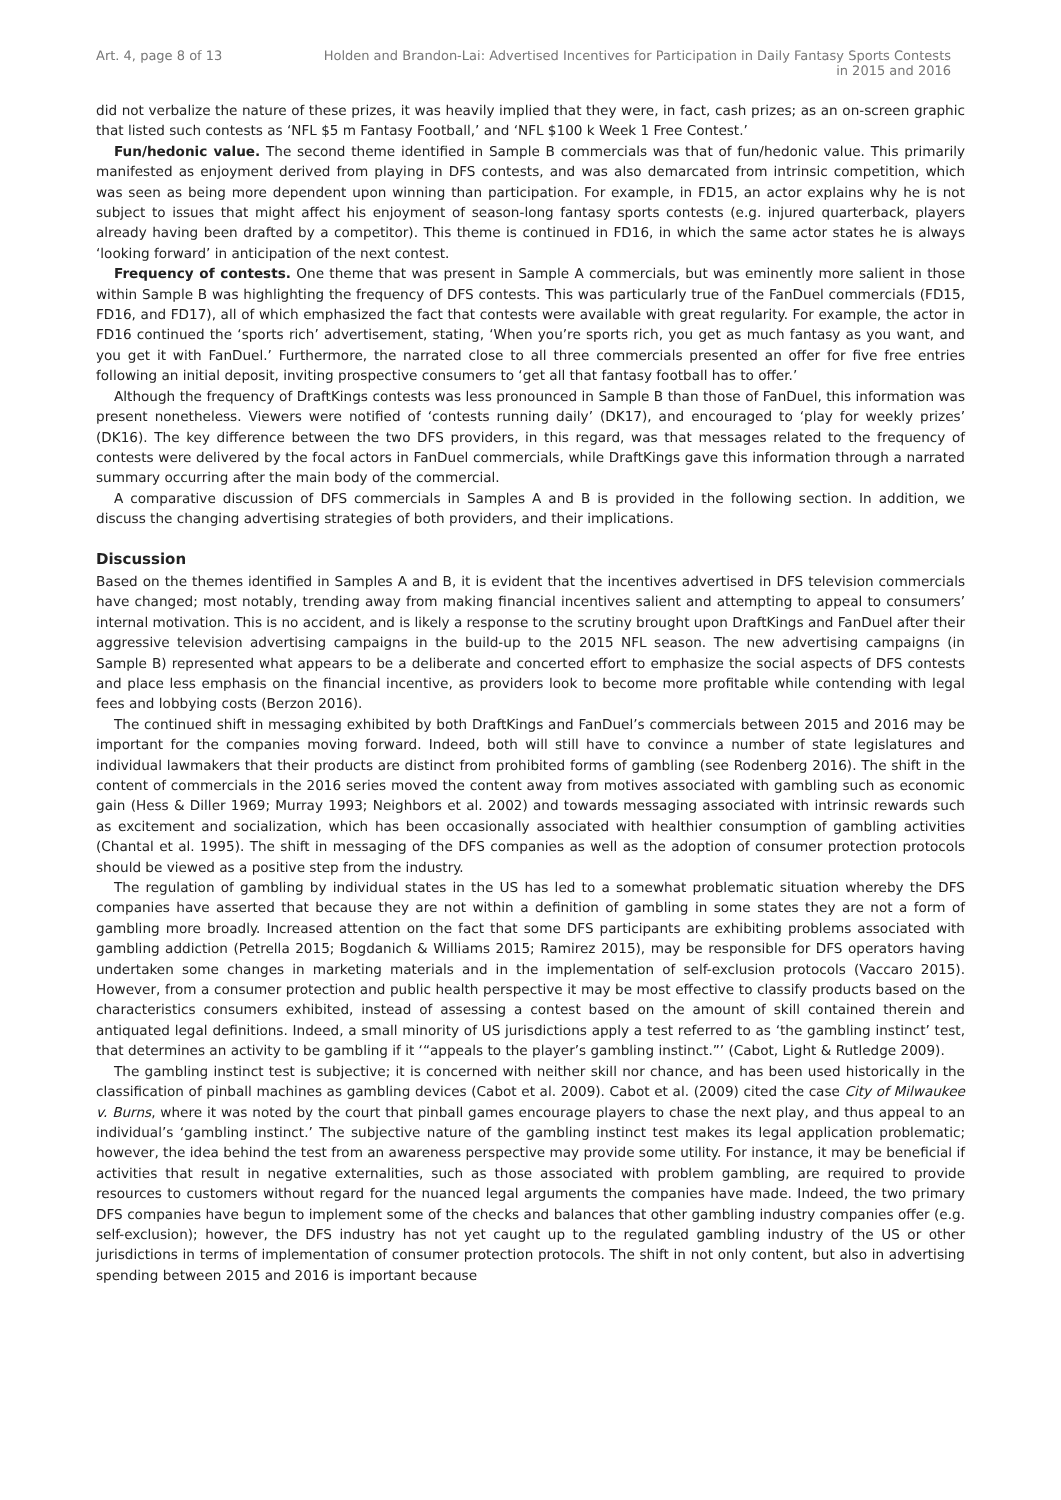Art. 4, page 8 of 13 Holden and Brandon-Lai: Advertised Incentives for Participation in Daily Fantasy Sports Contests in 2015 and 2016
did not verbalize the nature of these prizes, it was heavily implied that they were, in fact, cash prizes; as an on-screen graphic that listed such contests as ‘NFL $5 m Fantasy Football,’ and ‘NFL $100 k Week 1 Free Contest.’
Fun/hedonic value. The second theme identified in Sample B commercials was that of fun/hedonic value. This primarily manifested as enjoyment derived from playing in DFS contests, and was also demarcated from intrinsic competition, which was seen as being more dependent upon winning than participation. For example, in FD15, an actor explains why he is not subject to issues that might affect his enjoyment of season-long fantasy sports contests (e.g. injured quarterback, players already having been drafted by a competitor). This theme is continued in FD16, in which the same actor states he is always ‘looking forward’ in anticipation of the next contest.
Frequency of contests. One theme that was present in Sample A commercials, but was eminently more salient in those within Sample B was highlighting the frequency of DFS contests. This was particularly true of the FanDuel commercials (FD15, FD16, and FD17), all of which emphasized the fact that contests were available with great regularity. For example, the actor in FD16 continued the ‘sports rich’ advertisement, stating, ‘When you’re sports rich, you get as much fantasy as you want, and you get it with FanDuel.’ Furthermore, the narrated close to all three commercials presented an offer for five free entries following an initial deposit, inviting prospective consumers to ‘get all that fantasy football has to offer.’
Although the frequency of DraftKings contests was less pronounced in Sample B than those of FanDuel, this information was present nonetheless. Viewers were notified of ‘contests running daily’ (DK17), and encouraged to ‘play for weekly prizes’ (DK16). The key difference between the two DFS providers, in this regard, was that messages related to the frequency of contests were delivered by the focal actors in FanDuel commercials, while DraftKings gave this information through a narrated summary occurring after the main body of the commercial.
A comparative discussion of DFS commercials in Samples A and B is provided in the following section. In addition, we discuss the changing advertising strategies of both providers, and their implications.
Discussion
Based on the themes identified in Samples A and B, it is evident that the incentives advertised in DFS television commercials have changed; most notably, trending away from making financial incentives salient and attempting to appeal to consumers’ internal motivation. This is no accident, and is likely a response to the scrutiny brought upon DraftKings and FanDuel after their aggressive television advertising campaigns in the build-up to the 2015 NFL season. The new advertising campaigns (in Sample B) represented what appears to be a deliberate and concerted effort to emphasize the social aspects of DFS contests and place less emphasis on the financial incentive, as providers look to become more profitable while contending with legal fees and lobbying costs (Berzon 2016).
The continued shift in messaging exhibited by both DraftKings and FanDuel’s commercials between 2015 and 2016 may be important for the companies moving forward. Indeed, both will still have to convince a number of state legislatures and individual lawmakers that their products are distinct from prohibited forms of gambling (see Rodenberg 2016). The shift in the content of commercials in the 2016 series moved the content away from motives associated with gambling such as economic gain (Hess & Diller 1969; Murray 1993; Neighbors et al. 2002) and towards messaging associated with intrinsic rewards such as excitement and socialization, which has been occasionally associated with healthier consumption of gambling activities (Chantal et al. 1995). The shift in messaging of the DFS companies as well as the adoption of consumer protection protocols should be viewed as a positive step from the industry.
The regulation of gambling by individual states in the US has led to a somewhat problematic situation whereby the DFS companies have asserted that because they are not within a definition of gambling in some states they are not a form of gambling more broadly. Increased attention on the fact that some DFS participants are exhibiting problems associated with gambling addiction (Petrella 2015; Bogdanich & Williams 2015; Ramirez 2015), may be responsible for DFS operators having undertaken some changes in marketing materials and in the implementation of self-exclusion protocols (Vaccaro 2015). However, from a consumer protection and public health perspective it may be most effective to classify products based on the characteristics consumers exhibited, instead of assessing a contest based on the amount of skill contained therein and antiquated legal definitions. Indeed, a small minority of US jurisdictions apply a test referred to as ‘the gambling instinct’ test, that determines an activity to be gambling if it ‘“appeals to the player’s gambling instinct.”’ (Cabot, Light & Rutledge 2009).
The gambling instinct test is subjective; it is concerned with neither skill nor chance, and has been used historically in the classification of pinball machines as gambling devices (Cabot et al. 2009). Cabot et al. (2009) cited the case City of Milwaukee v. Burns, where it was noted by the court that pinball games encourage players to chase the next play, and thus appeal to an individual’s ‘gambling instinct.’ The subjective nature of the gambling instinct test makes its legal application problematic; however, the idea behind the test from an awareness perspective may provide some utility. For instance, it may be beneficial if activities that result in negative externalities, such as those associated with problem gambling, are required to provide resources to customers without regard for the nuanced legal arguments the companies have made. Indeed, the two primary DFS companies have begun to implement some of the checks and balances that other gambling industry companies offer (e.g. self-exclusion); however, the DFS industry has not yet caught up to the regulated gambling industry of the US or other jurisdictions in terms of implementation of consumer protection protocols. The shift in not only content, but also in advertising spending between 2015 and 2016 is important because